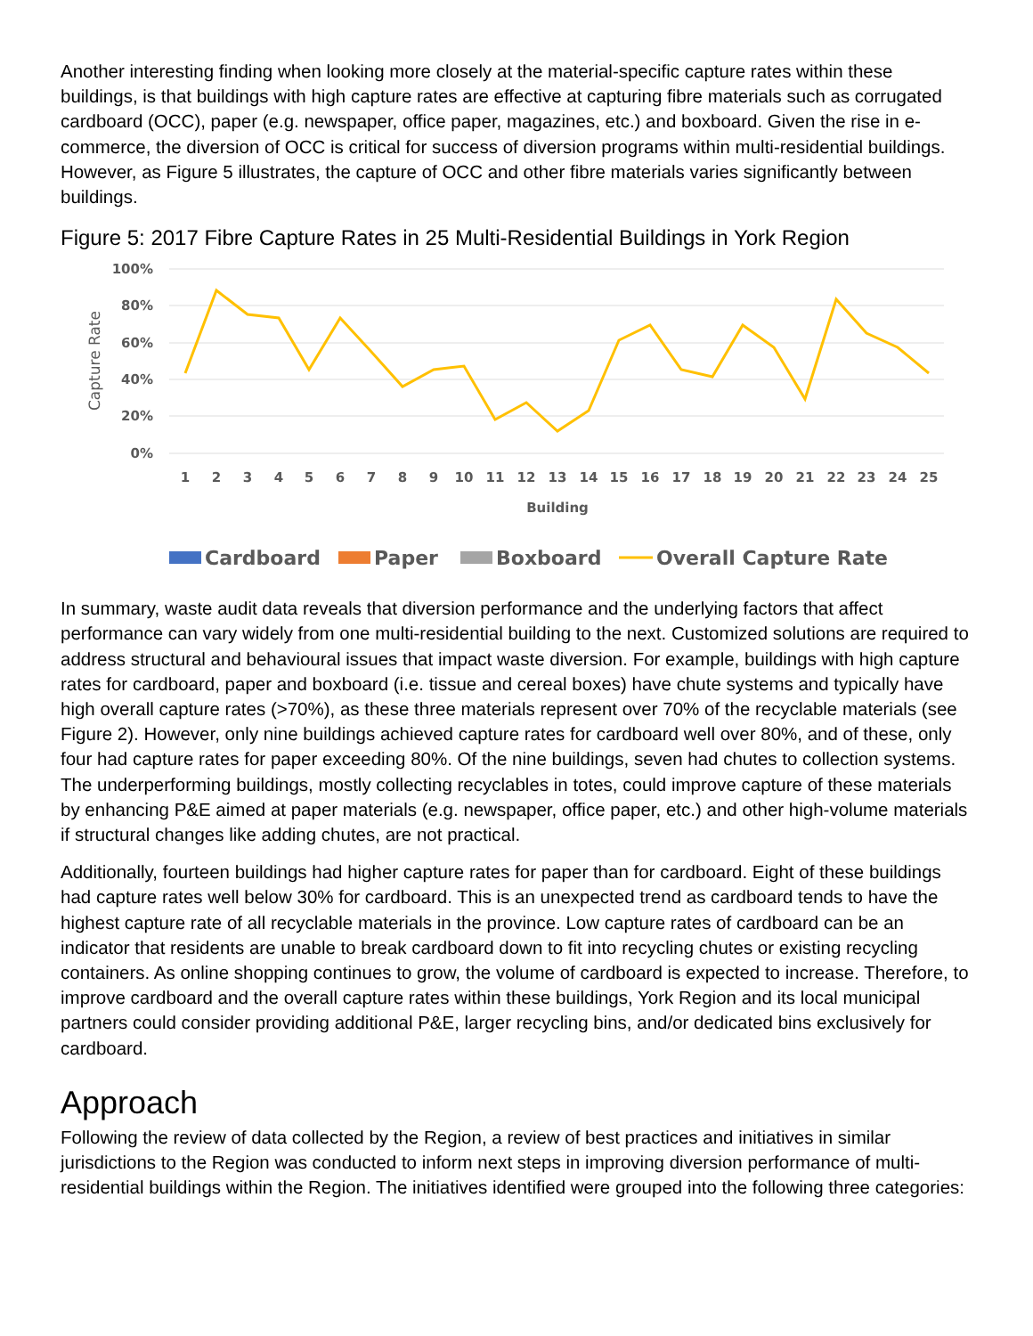Another interesting finding when looking more closely at the material-specific capture rates within these buildings, is that buildings with high capture rates are effective at capturing fibre materials such as corrugated cardboard (OCC), paper (e.g. newspaper, office paper, magazines, etc.) and boxboard. Given the rise in e-commerce, the diversion of OCC is critical for success of diversion programs within multi-residential buildings. However, as Figure 5 illustrates, the capture of OCC and other fibre materials varies significantly between buildings.
Figure 5: 2017 Fibre Capture Rates in 25 Multi-Residential Buildings in York Region
100%
80%
60%
40%
20%
0%
Capture Rate
1
2
3
4
5
6
7
8
9
10
11
12
13
14
15
16
17
18
19
20
21
22
23
24
25
Building
Cardboard
Paper
Boxboard
Overall Capture Rate
In summary, waste audit data reveals that diversion performance and the underlying factors that affect performance can vary widely from one multi-residential building to the next. Customized solutions are required to address structural and behavioural issues that impact waste diversion. For example, buildings with high capture rates for cardboard, paper and boxboard (i.e. tissue and cereal boxes) have chute systems and typically have high overall capture rates (>70%), as these three materials represent over 70% of the recyclable materials (see Figure 2). However, only nine buildings achieved capture rates for cardboard well over 80%, and of these, only four had capture rates for paper exceeding 80%. Of the nine buildings, seven had chutes to collection systems. The underperforming buildings, mostly collecting recyclables in totes, could improve capture of these materials by enhancing P&E aimed at paper materials (e.g. newspaper, office paper, etc.) and other high-volume materials if structural changes like adding chutes, are not practical.
Additionally, fourteen buildings had higher capture rates for paper than for cardboard. Eight of these buildings had capture rates well below 30% for cardboard. This is an unexpected trend as cardboard tends to have the highest capture rate of all recyclable materials in the province. Low capture rates of cardboard can be an indicator that residents are unable to break cardboard down to fit into recycling chutes or existing recycling containers. As online shopping continues to grow, the volume of cardboard is expected to increase. Therefore, to improve cardboard and the overall capture rates within these buildings, York Region and its local municipal partners could consider providing additional P&E, larger recycling bins, and/or dedicated bins exclusively for cardboard.
Approach
Following the review of data collected by the Region, a review of best practices and initiatives in similar jurisdictions to the Region was conducted to inform next steps in improving diversion performance of multi-residential buildings within the Region. The initiatives identified were grouped into the following three categories: